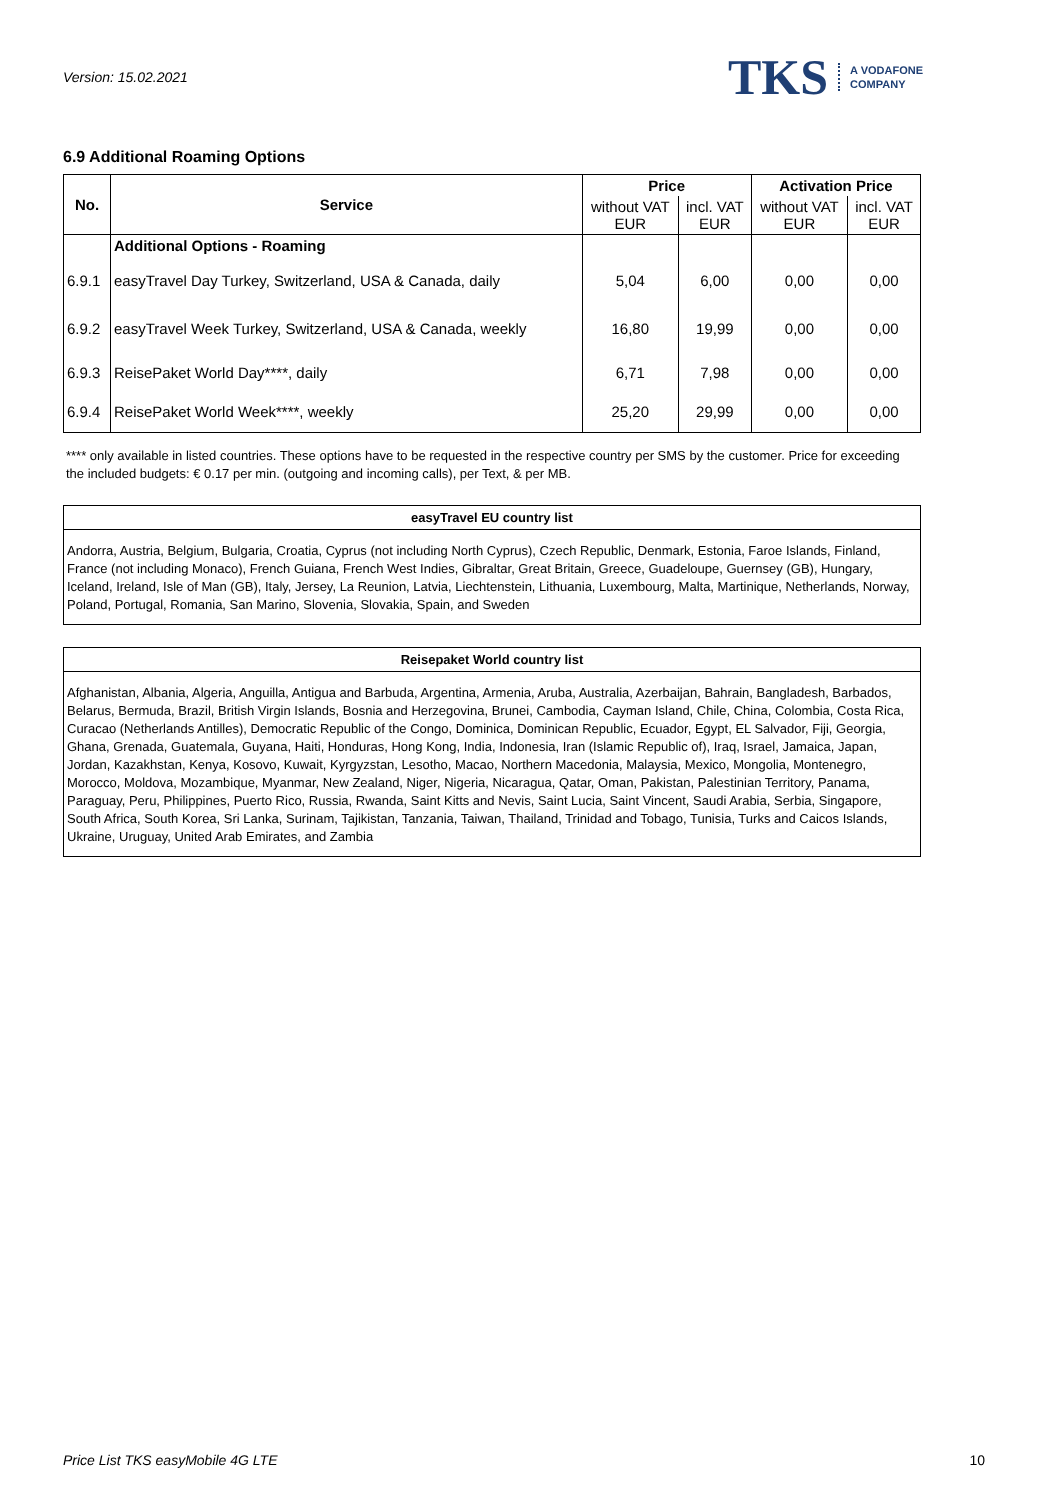Version: 15.02.2021
TKS A VODAFONE
COMPANY
6.9 Additional Roaming Options
| No. | Service | Price | | Activation Price | |
| --- | --- | --- | --- | --- | --- |
| | | without VAT EUR | incl. VAT EUR | without VAT EUR | incl. VAT EUR |
| | Additional Options - Roaming | | | | |
| 6.9.1 | easyTravel Day Turkey, Switzerland, USA & Canada, daily | 5,04 | 6,00 | 0,00 | 0,00 |
| 6.9.2 | easyTravel Week Turkey, Switzerland, USA & Canada, weekly | 16,80 | 19,99 | 0,00 | 0,00 |
| 6.9.3 | ReisePaket World Day****, daily | 6,71 | 7,98 | 0,00 | 0,00 |
| 6.9.4 | ReisePaket World Week****, weekly | 25,20 | 29,99 | 0,00 | 0,00 |
**** only available in listed countries. These options have to be requested in the respective country per SMS by the customer. Price for exceeding the included budgets: € 0.17 per min. (outgoing and incoming calls), per Text, & per MB.
easyTravel EU country list
Andorra, Austria, Belgium, Bulgaria, Croatia, Cyprus (not including North Cyprus), Czech Republic, Denmark, Estonia, Faroe Islands, Finland, France (not including Monaco), French Guiana, French West Indies, Gibraltar, Great Britain, Greece, Guadeloupe, Guernsey (GB), Hungary, Iceland, Ireland, Isle of Man (GB), Italy, Jersey, La Reunion, Latvia, Liechtenstein, Lithuania, Luxembourg, Malta, Martinique, Netherlands, Norway, Poland, Portugal, Romania, San Marino, Slovenia, Slovakia, Spain, and Sweden
Reisepaket World country list
Afghanistan, Albania, Algeria, Anguilla, Antigua and Barbuda, Argentina, Armenia, Aruba, Australia, Azerbaijan, Bahrain, Bangladesh, Barbados, Belarus, Bermuda, Brazil, British Virgin Islands, Bosnia and Herzegovina, Brunei, Cambodia, Cayman Island, Chile, China, Colombia, Costa Rica, Curacao (Netherlands Antilles), Democratic Republic of the Congo, Dominica, Dominican Republic, Ecuador, Egypt, EL Salvador, Fiji, Georgia, Ghana, Grenada, Guatemala, Guyana, Haiti, Honduras, Hong Kong, India, Indonesia, Iran (Islamic Republic of), Iraq, Israel, Jamaica, Japan, Jordan, Kazakhstan, Kenya, Kosovo, Kuwait, Kyrgyzstan, Lesotho, Macao, Northern Macedonia, Malaysia, Mexico, Mongolia, Montenegro, Morocco, Moldova, Mozambique, Myanmar, New Zealand, Niger, Nigeria, Nicaragua, Qatar, Oman, Pakistan, Palestinian Territory, Panama, Paraguay, Peru, Philippines, Puerto Rico, Russia, Rwanda, Saint Kitts and Nevis, Saint Lucia, Saint Vincent, Saudi Arabia, Serbia, Singapore, South Africa, South Korea, Sri Lanka, Surinam, Tajikistan, Tanzania, Taiwan, Thailand, Trinidad and Tobago, Tunisia, Turks and Caicos Islands, Ukraine, Uruguay, United Arab Emirates, and Zambia
Price List TKS easyMobile 4G LTE 10